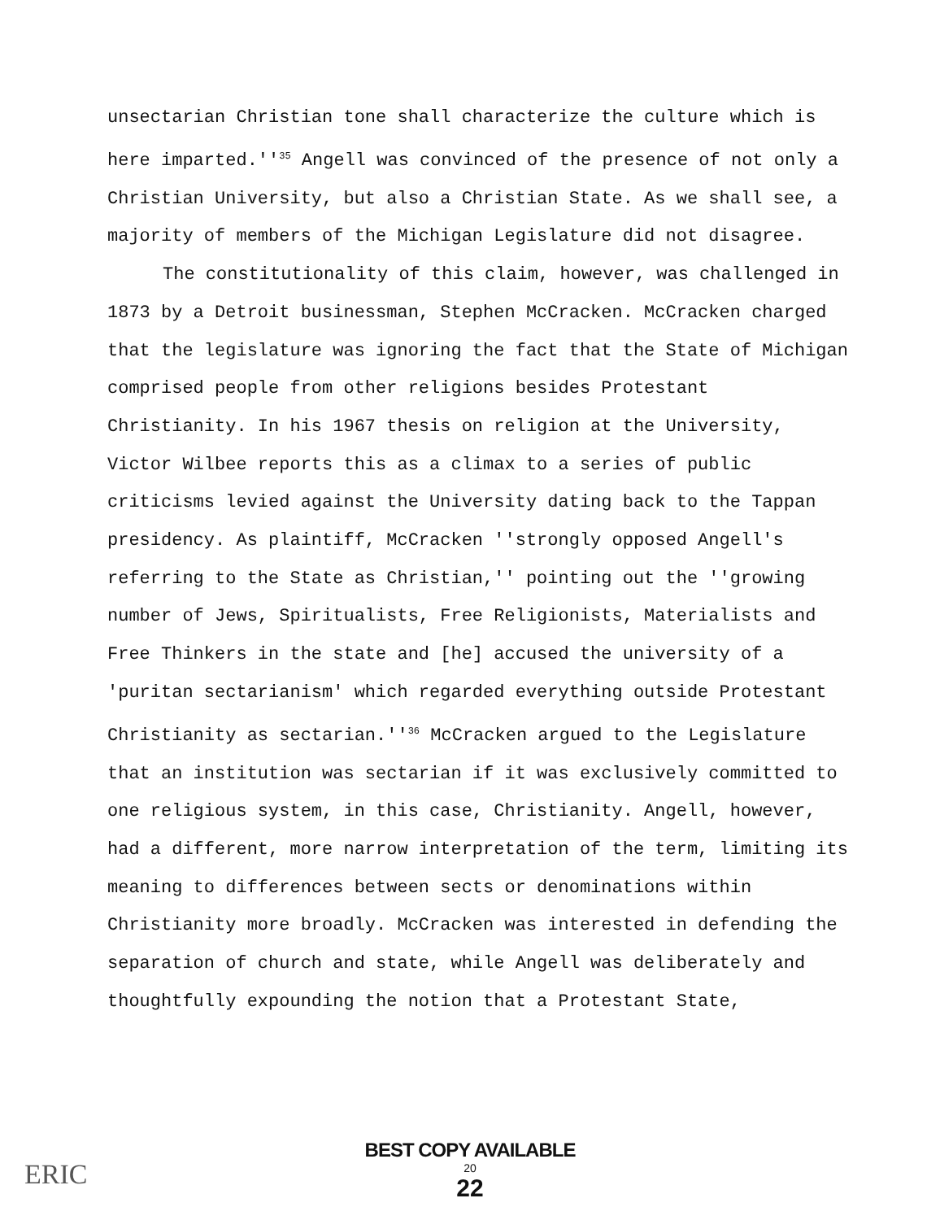unsectarian Christian tone shall characterize the culture which is here imparted.''<sup>35</sup> Angell was convinced of the presence of not only a Christian University, but also a Christian State. As we shall see, a majority of members of the Michigan Legislature did not disagree.
The constitutionality of this claim, however, was challenged in 1873 by a Detroit businessman, Stephen McCracken. McCracken charged that the legislature was ignoring the fact that the State of Michigan comprised people from other religions besides Protestant Christianity. In his 1967 thesis on religion at the University, Victor Wilbee reports this as a climax to a series of public criticisms levied against the University dating back to the Tappan presidency. As plaintiff, McCracken ''strongly opposed Angell's referring to the State as Christian,'' pointing out the ''growing number of Jews, Spiritualists, Free Religionists, Materialists and Free Thinkers in the state and [he] accused the university of a 'puritan sectarianism' which regarded everything outside Protestant Christianity as sectarian.''<sup>36</sup> McCracken argued to the Legislature that an institution was sectarian if it was exclusively committed to one religious system, in this case, Christianity. Angell, however, had a different, more narrow interpretation of the term, limiting its meaning to differences between sects or denominations within Christianity more broadly. McCracken was interested in defending the separation of church and state, while Angell was deliberately and thoughtfully expounding the notion that a Protestant State,
ERIC
BEST COPY AVAILABLE
20
22